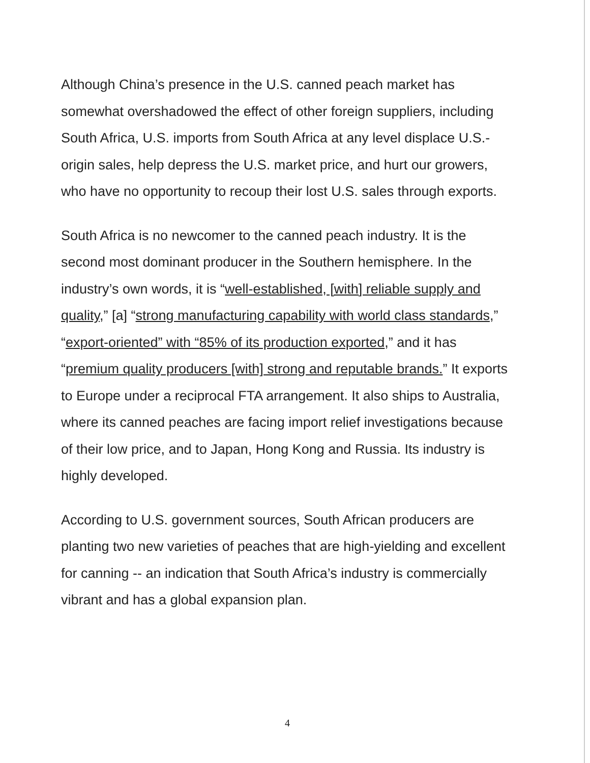Although China’s presence in the U.S. canned peach market has somewhat overshadowed the effect of other foreign suppliers, including South Africa, U.S. imports from South Africa at any level displace U.S.-origin sales, help depress the U.S. market price, and hurt our growers, who have no opportunity to recoup their lost U.S. sales through exports.
South Africa is no newcomer to the canned peach industry. It is the second most dominant producer in the Southern hemisphere. In the industry’s own words, it is “well-established, [with] reliable supply and quality,” [a] “strong manufacturing capability with world class standards,” “export-oriented” with “85% of its production exported,” and it has “premium quality producers [with] strong and reputable brands.” It exports to Europe under a reciprocal FTA arrangement. It also ships to Australia, where its canned peaches are facing import relief investigations because of their low price, and to Japan, Hong Kong and Russia. Its industry is highly developed.
According to U.S. government sources, South African producers are planting two new varieties of peaches that are high-yielding and excellent for canning -- an indication that South Africa’s industry is commercially vibrant and has a global expansion plan.
4